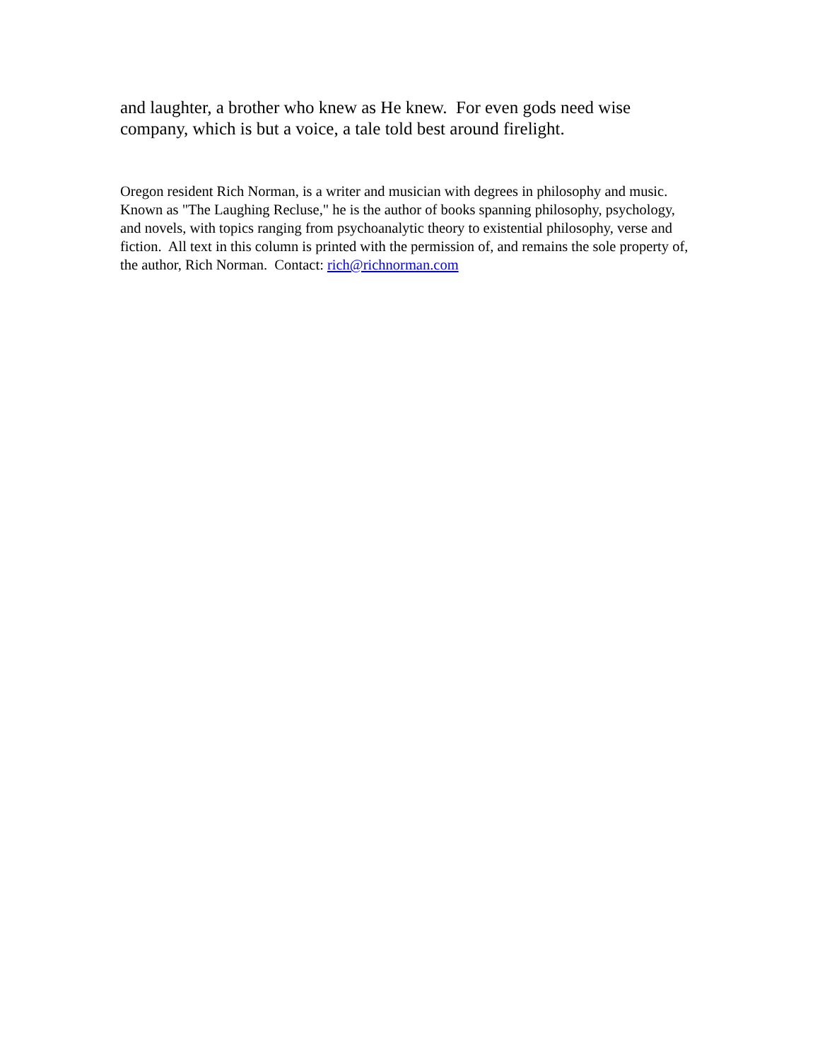and laughter, a brother who knew as He knew. For even gods need wise company, which is but a voice, a tale told best around firelight.
Oregon resident Rich Norman, is a writer and musician with degrees in philosophy and music. Known as "The Laughing Recluse," he is the author of books spanning philosophy, psychology, and novels, with topics ranging from psychoanalytic theory to existential philosophy, verse and fiction. All text in this column is printed with the permission of, and remains the sole property of, the author, Rich Norman. Contact: rich@richnorman.com